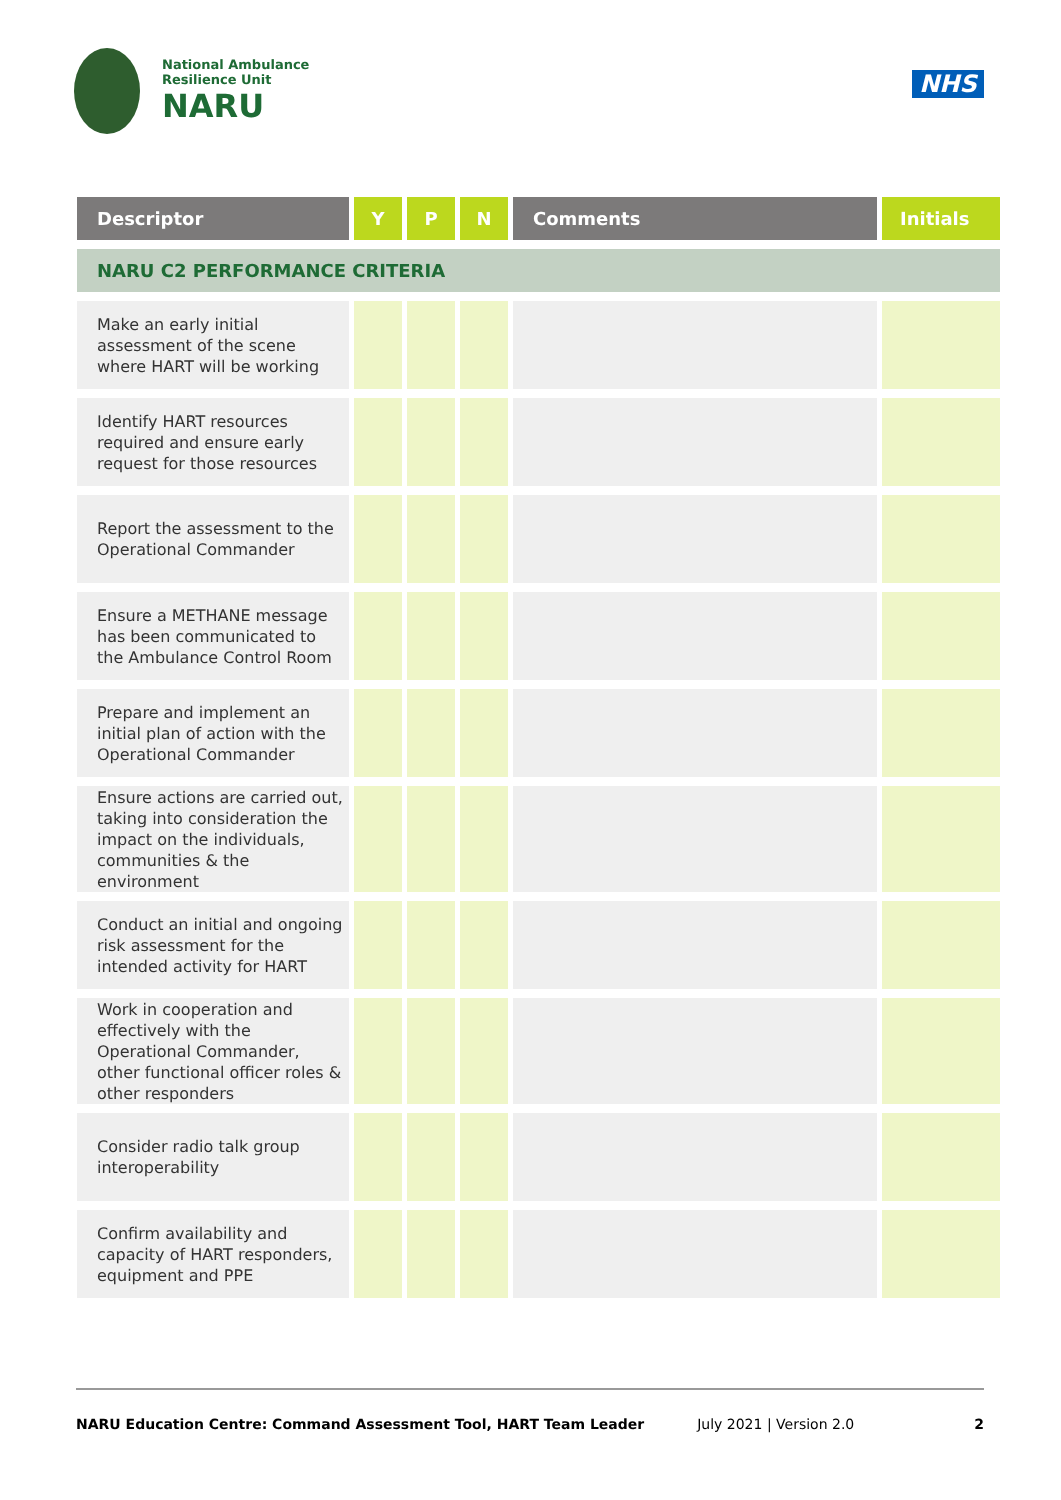National Ambulance
Resilience Unit
NARU
NHS
| Descriptor | Y | P | N | Comments | Initials |
| --- | --- | --- | --- | --- | --- |
| NARU C2 PERFORMANCE CRITERIA | | | | | |
| Make an early initial assessment of the scene where HART will be working | | | | | |
| Identify HART resources required and ensure early request for those resources | | | | | |
| Report the assessment to the Operational Commander | | | | | |
| Ensure a METHANE message has been communicated to the Ambulance Control Room | | | | | |
| Prepare and implement an initial plan of action with the Operational Commander | | | | | |
| Ensure actions are carried out, taking into consideration the impact on the individuals, communities & the environment | | | | | |
| Conduct an initial and ongoing risk assessment for the intended activity for HART | | | | | |
| Work in cooperation and effectively with the Operational Commander, other functional officer roles & other responders | | | | | |
| Consider radio talk group interoperability | | | | | |
| Confirm availability and capacity of HART responders, equipment and PPE | | | | | |
NARU Education Centre: Command Assessment Tool, HART Team Leader July 2021 | Version 2.0 2